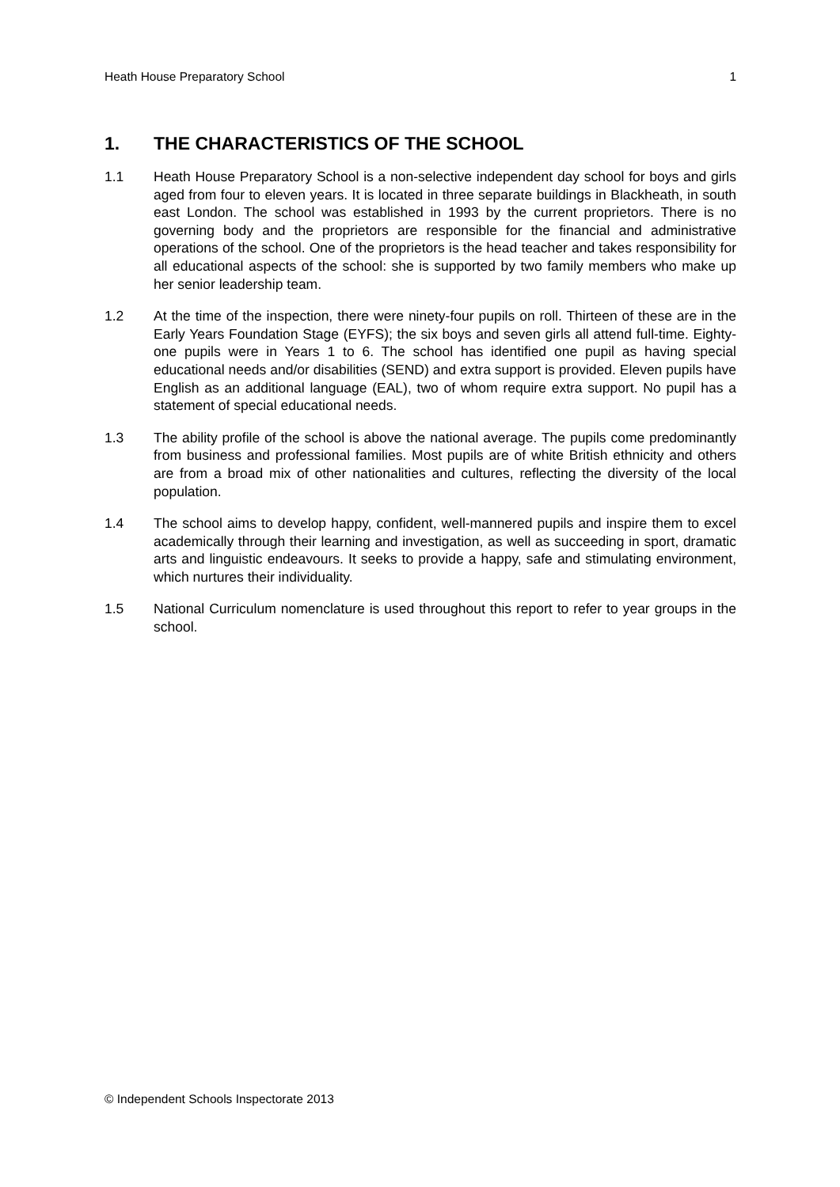Heath House Preparatory School 1
1. THE CHARACTERISTICS OF THE SCHOOL
1.1 Heath House Preparatory School is a non-selective independent day school for boys and girls aged from four to eleven years. It is located in three separate buildings in Blackheath, in south east London. The school was established in 1993 by the current proprietors. There is no governing body and the proprietors are responsible for the financial and administrative operations of the school. One of the proprietors is the head teacher and takes responsibility for all educational aspects of the school: she is supported by two family members who make up her senior leadership team.
1.2 At the time of the inspection, there were ninety-four pupils on roll. Thirteen of these are in the Early Years Foundation Stage (EYFS); the six boys and seven girls all attend full-time. Eighty-one pupils were in Years 1 to 6. The school has identified one pupil as having special educational needs and/or disabilities (SEND) and extra support is provided. Eleven pupils have English as an additional language (EAL), two of whom require extra support. No pupil has a statement of special educational needs.
1.3 The ability profile of the school is above the national average. The pupils come predominantly from business and professional families. Most pupils are of white British ethnicity and others are from a broad mix of other nationalities and cultures, reflecting the diversity of the local population.
1.4 The school aims to develop happy, confident, well-mannered pupils and inspire them to excel academically through their learning and investigation, as well as succeeding in sport, dramatic arts and linguistic endeavours. It seeks to provide a happy, safe and stimulating environment, which nurtures their individuality.
1.5 National Curriculum nomenclature is used throughout this report to refer to year groups in the school.
© Independent Schools Inspectorate 2013